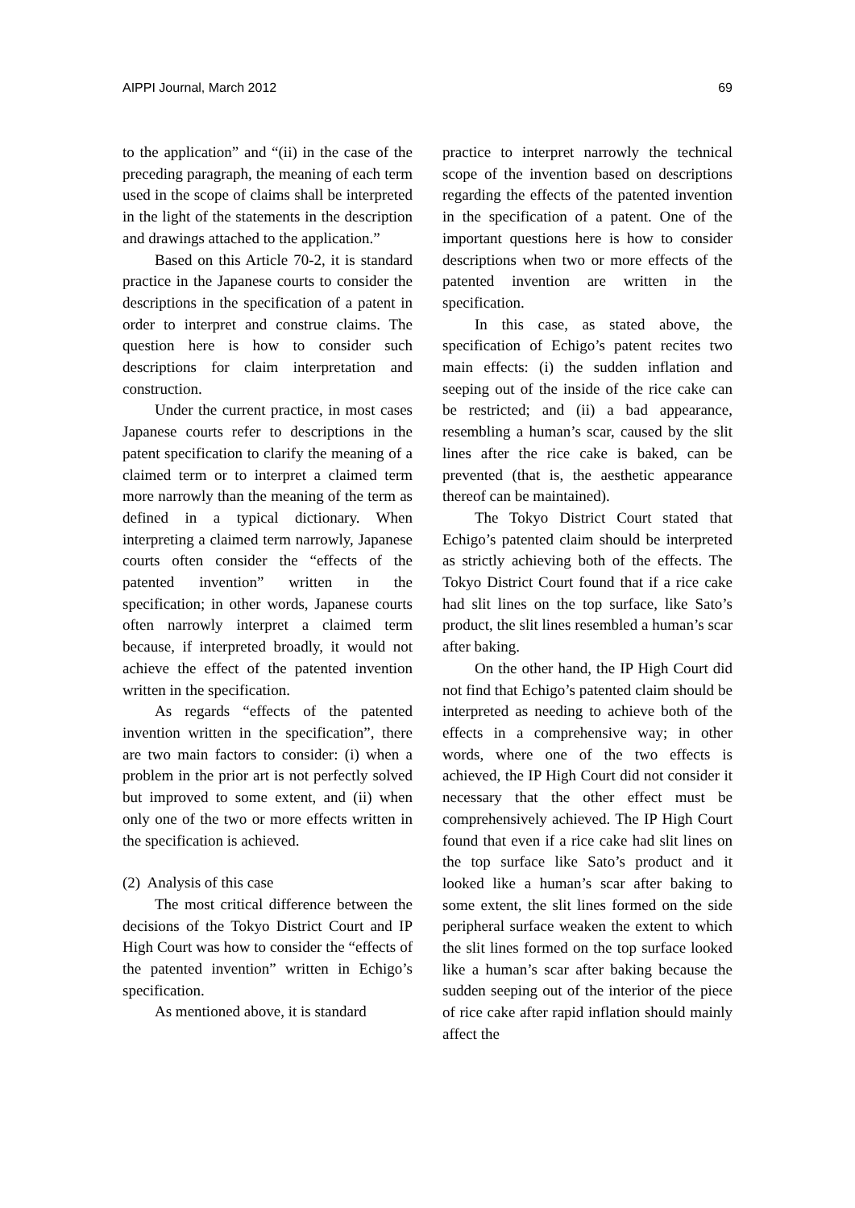AIPPI Journal, March 2012 69
to the application” and “(ii) in the case of the preceding paragraph, the meaning of each term used in the scope of claims shall be interpreted in the light of the statements in the description and drawings attached to the application.”
Based on this Article 70-2, it is standard practice in the Japanese courts to consider the descriptions in the specification of a patent in order to interpret and construe claims. The question here is how to consider such descriptions for claim interpretation and construction.
Under the current practice, in most cases Japanese courts refer to descriptions in the patent specification to clarify the meaning of a claimed term or to interpret a claimed term more narrowly than the meaning of the term as defined in a typical dictionary. When interpreting a claimed term narrowly, Japanese courts often consider the “effects of the patented invention” written in the specification; in other words, Japanese courts often narrowly interpret a claimed term because, if interpreted broadly, it would not achieve the effect of the patented invention written in the specification.
As regards “effects of the patented invention written in the specification”, there are two main factors to consider: (i) when a problem in the prior art is not perfectly solved but improved to some extent, and (ii) when only one of the two or more effects written in the specification is achieved.
(2) Analysis of this case
The most critical difference between the decisions of the Tokyo District Court and IP High Court was how to consider the “effects of the patented invention” written in Echigo’s specification.
As mentioned above, it is standard
practice to interpret narrowly the technical scope of the invention based on descriptions regarding the effects of the patented invention in the specification of a patent. One of the important questions here is how to consider descriptions when two or more effects of the patented invention are written in the specification.
In this case, as stated above, the specification of Echigo’s patent recites two main effects: (i) the sudden inflation and seeping out of the inside of the rice cake can be restricted; and (ii) a bad appearance, resembling a human’s scar, caused by the slit lines after the rice cake is baked, can be prevented (that is, the aesthetic appearance thereof can be maintained).
The Tokyo District Court stated that Echigo’s patented claim should be interpreted as strictly achieving both of the effects. The Tokyo District Court found that if a rice cake had slit lines on the top surface, like Sato’s product, the slit lines resembled a human’s scar after baking.
On the other hand, the IP High Court did not find that Echigo’s patented claim should be interpreted as needing to achieve both of the effects in a comprehensive way; in other words, where one of the two effects is achieved, the IP High Court did not consider it necessary that the other effect must be comprehensively achieved. The IP High Court found that even if a rice cake had slit lines on the top surface like Sato’s product and it looked like a human’s scar after baking to some extent, the slit lines formed on the side peripheral surface weaken the extent to which the slit lines formed on the top surface looked like a human’s scar after baking because the sudden seeping out of the interior of the piece of rice cake after rapid inflation should mainly affect the